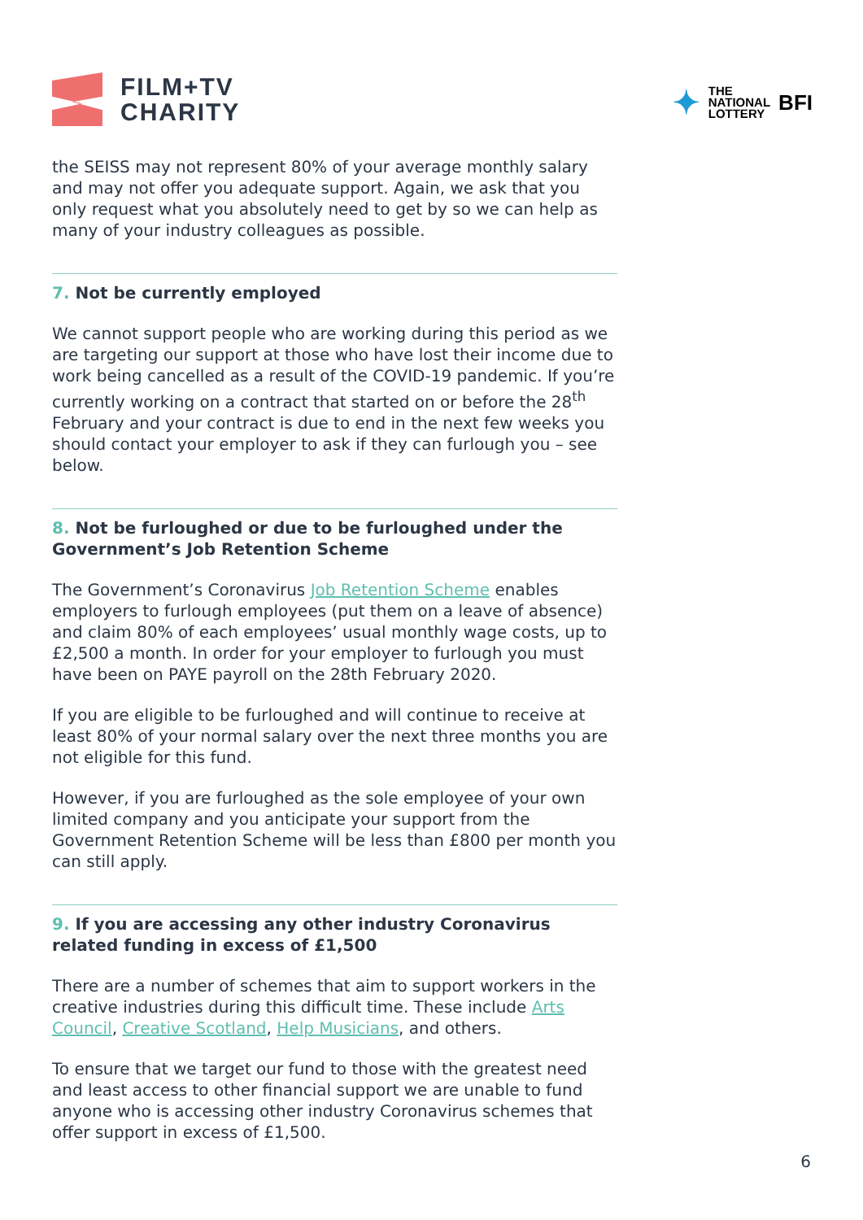FILM+TV
CHARITY
✦ THE
NATIONAL
LOTTERY BFI
the SEISS may not represent 80% of your average monthly salary and may not offer you adequate support. Again, we ask that you only request what you absolutely need to get by so we can help as many of your industry colleagues as possible.
7. Not be currently employed
We cannot support people who are working during this period as we are targeting our support at those who have lost their income due to work being cancelled as a result of the COVID-19 pandemic. If you’re currently working on a contract that started on or before the 28<sup>th</sup> February and your contract is due to end in the next few weeks you should contact your employer to ask if they can furlough you – see below.
8. Not be furloughed or due to be furloughed under the Government’s Job Retention Scheme
The Government’s Coronavirus Job Retention Scheme enables employers to furlough employees (put them on a leave of absence) and claim 80% of each employees’ usual monthly wage costs, up to £2,500 a month. In order for your employer to furlough you must have been on PAYE payroll on the 28th February 2020.
If you are eligible to be furloughed and will continue to receive at least 80% of your normal salary over the next three months you are not eligible for this fund.
However, if you are furloughed as the sole employee of your own limited company and you anticipate your support from the Government Retention Scheme will be less than £800 per month you can still apply.
9. If you are accessing any other industry Coronavirus related funding in excess of £1,500
There are a number of schemes that aim to support workers in the creative industries during this difficult time. These include Arts Council, Creative Scotland, Help Musicians, and others.
To ensure that we target our fund to those with the greatest need and least access to other financial support we are unable to fund anyone who is accessing other industry Coronavirus schemes that offer support in excess of £1,500.
6